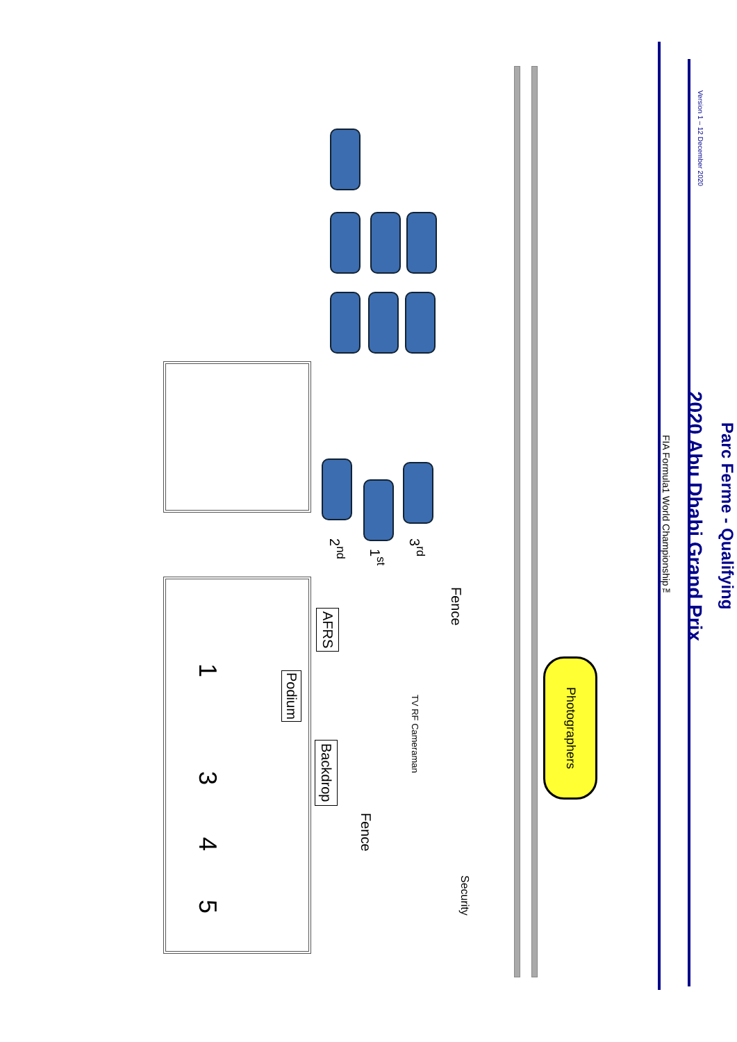Parc Ferme - Qualifying
2020 Abu Dhabi Grand Prix
FIA Formula1 World Championship™
2<sup>nd</sup>
1<sup>st</sup>
3<sup>rd</sup>
AFRS
Fence
1
Podium
TV RF Cameraman
3
Backdrop
Fence
4
5
Security
Photographers
Version 1 – 12 December 2020